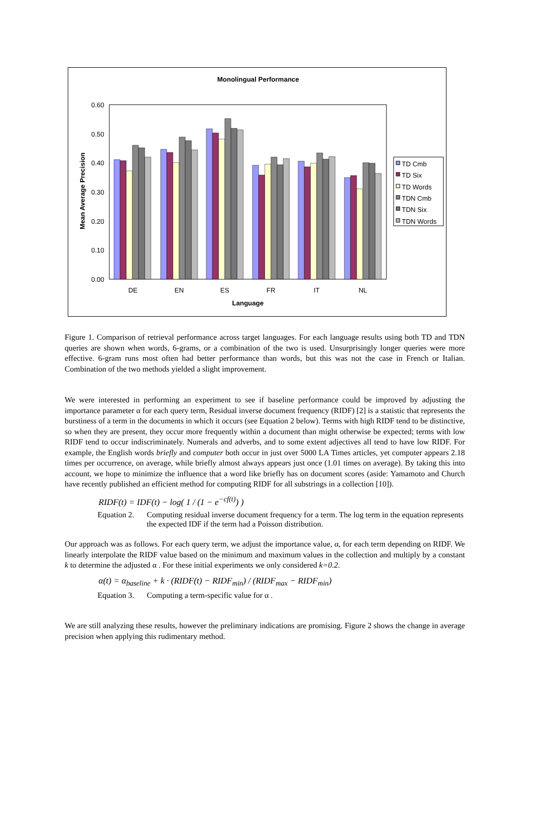Monolingual Performance
0.60
0.50
0.40
0.30
0.20
0.10
0.00
Mean Average Precision
DE
EN
ES
FR
IT
NL
Language
TD Cmb
TD Six
TD Words
TDN Cmb
TDN Six
TDN Words
Figure 1. Comparison of retrieval performance across target languages. For each language results using both TD and TDN queries are shown when words, 6-grams, or a combination of the two is used. Unsurprisingly longer queries were more effective. 6-gram runs most often had better performance than words, but this was not the case in French or Italian. Combination of the two methods yielded a slight improvement.
We were interested in performing an experiment to see if baseline performance could be improved by adjusting the importance parameter α for each query term, Residual inverse document frequency (RIDF) [2] is a statistic that represents the burstiness of a term in the documents in which it occurs (see Equation 2 below). Terms with high RIDF tend to be distinctive, so when they are present, they occur more frequently within a document than might otherwise be expected; terms with low RIDF tend to occur indiscriminately. Numerals and adverbs, and to some extent adjectives all tend to have low RIDF. For example, the English words briefly and computer both occur in just over 5000 LA Times articles, yet computer appears 2.18 times per occurrence, on average, while briefly almost always appears just once (1.01 times on average). By taking this into account, we hope to minimize the influence that a word like briefly has on document scores (aside: Yamamoto and Church have recently published an efficient method for computing RIDF for all substrings in a collection [10]).
RIDF(t) = IDF(t) − log( 1 / (1 − e<sup>−cf(t)</sup>) )
Equation 2. Computing residual inverse document frequency for a term. The log term in the equation represents the expected IDF if the term had a Poisson distribution.
Our approach was as follows. For each query term, we adjust the importance value, α, for each term depending on RIDF. We linearly interpolate the RIDF value based on the minimum and maximum values in the collection and multiply by a constant k to determine the adjusted α . For these initial experiments we only considered k=0.2.
α(t) = α<sub>baseline</sub> + k · (RIDF(t) − RIDF<sub>min</sub>) / (RIDF<sub>max</sub> − RIDF<sub>min</sub>)
Equation 3. Computing a term-specific value for α .
We are still analyzing these results, however the preliminary indications are promising. Figure 2 shows the change in average precision when applying this rudimentary method.